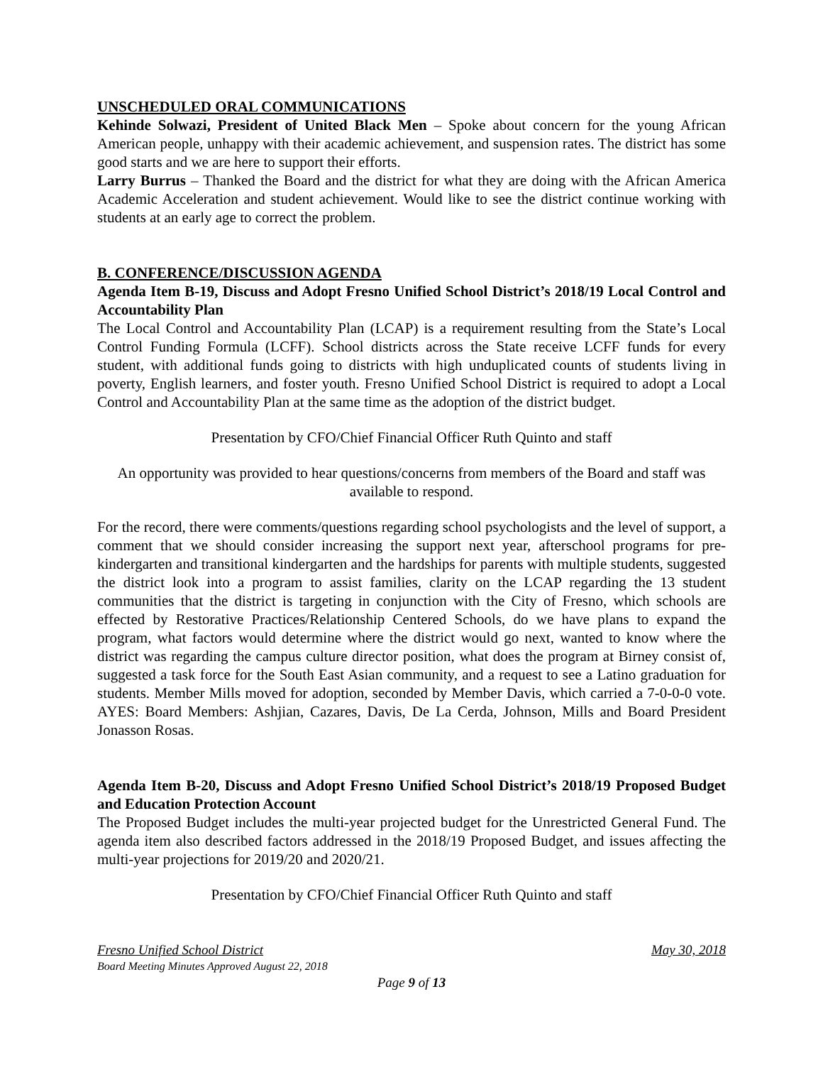UNSCHEDULED ORAL COMMUNICATIONS
Kehinde Solwazi, President of United Black Men – Spoke about concern for the young African American people, unhappy with their academic achievement, and suspension rates. The district has some good starts and we are here to support their efforts.
Larry Burrus – Thanked the Board and the district for what they are doing with the African America Academic Acceleration and student achievement. Would like to see the district continue working with students at an early age to correct the problem.
B. CONFERENCE/DISCUSSION AGENDA
Agenda Item B-19, Discuss and Adopt Fresno Unified School District’s 2018/19 Local Control and Accountability Plan
The Local Control and Accountability Plan (LCAP) is a requirement resulting from the State’s Local Control Funding Formula (LCFF). School districts across the State receive LCFF funds for every student, with additional funds going to districts with high unduplicated counts of students living in poverty, English learners, and foster youth. Fresno Unified School District is required to adopt a Local Control and Accountability Plan at the same time as the adoption of the district budget.
Presentation by CFO/Chief Financial Officer Ruth Quinto and staff
An opportunity was provided to hear questions/concerns from members of the Board and staff was available to respond.
For the record, there were comments/questions regarding school psychologists and the level of support, a comment that we should consider increasing the support next year, afterschool programs for pre-kindergarten and transitional kindergarten and the hardships for parents with multiple students, suggested the district look into a program to assist families, clarity on the LCAP regarding the 13 student communities that the district is targeting in conjunction with the City of Fresno, which schools are effected by Restorative Practices/Relationship Centered Schools, do we have plans to expand the program, what factors would determine where the district would go next, wanted to know where the district was regarding the campus culture director position, what does the program at Birney consist of, suggested a task force for the South East Asian community, and a request to see a Latino graduation for students. Member Mills moved for adoption, seconded by Member Davis, which carried a 7-0-0-0 vote. AYES: Board Members: Ashjian, Cazares, Davis, De La Cerda, Johnson, Mills and Board President Jonasson Rosas.
Agenda Item B-20, Discuss and Adopt Fresno Unified School District’s 2018/19 Proposed Budget and Education Protection Account
The Proposed Budget includes the multi-year projected budget for the Unrestricted General Fund. The agenda item also described factors addressed in the 2018/19 Proposed Budget, and issues affecting the multi-year projections for 2019/20 and 2020/21.
Presentation by CFO/Chief Financial Officer Ruth Quinto and staff
Fresno Unified School District May 30, 2018
Board Meeting Minutes Approved August 22, 2018
Page 9 of 13